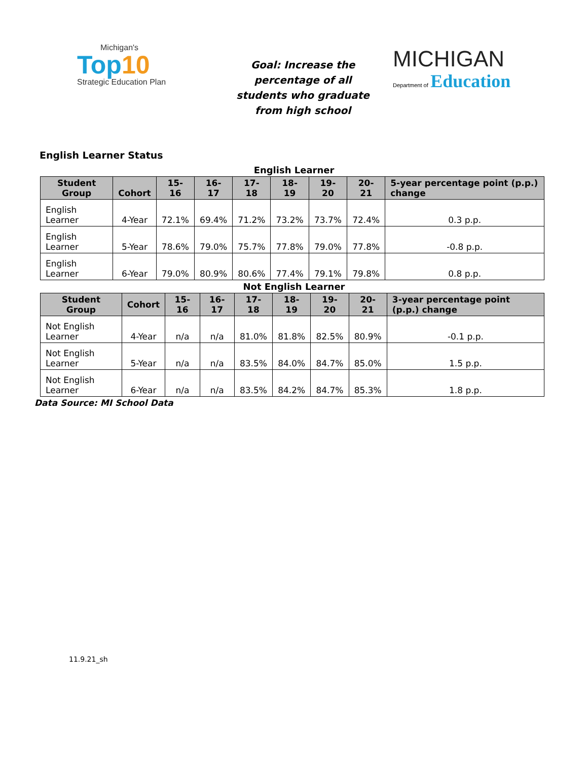Michigan's
Top10
Strategic Education Plan
Goal: Increase the percentage of all students who graduate from high school
MICHIGAN
Department of Education
English Learner Status
English Learner
| Student Group | Cohort | 15-16 | 16-17 | 17-18 | 18-19 | 19-20 | 20-21 | 5-year percentage point (p.p.) change |
| --- | --- | --- | --- | --- | --- | --- | --- | --- |
| English Learner | 4-Year | 72.1% | 69.4% | 71.2% | 73.2% | 73.7% | 72.4% | 0.3 p.p. |
| English Learner | 5-Year | 78.6% | 79.0% | 75.7% | 77.8% | 79.0% | 77.8% | -0.8 p.p. |
| English Learner | 6-Year | 79.0% | 80.9% | 80.6% | 77.4% | 79.1% | 79.8% | 0.8 p.p. |
Not English Learner
| Student Group | Cohort | 15-16 | 16-17 | 17-18 | 18-19 | 19-20 | 20-21 | 3-year percentage point (p.p.) change |
| --- | --- | --- | --- | --- | --- | --- | --- | --- |
| Not English Learner | 4-Year | n/a | n/a | 81.0% | 81.8% | 82.5% | 80.9% | -0.1 p.p. |
| Not English Learner | 5-Year | n/a | n/a | 83.5% | 84.0% | 84.7% | 85.0% | 1.5 p.p. |
| Not English Learner | 6-Year | n/a | n/a | 83.5% | 84.2% | 84.7% | 85.3% | 1.8 p.p. |
Data Source: MI School Data
11.9.21_sh